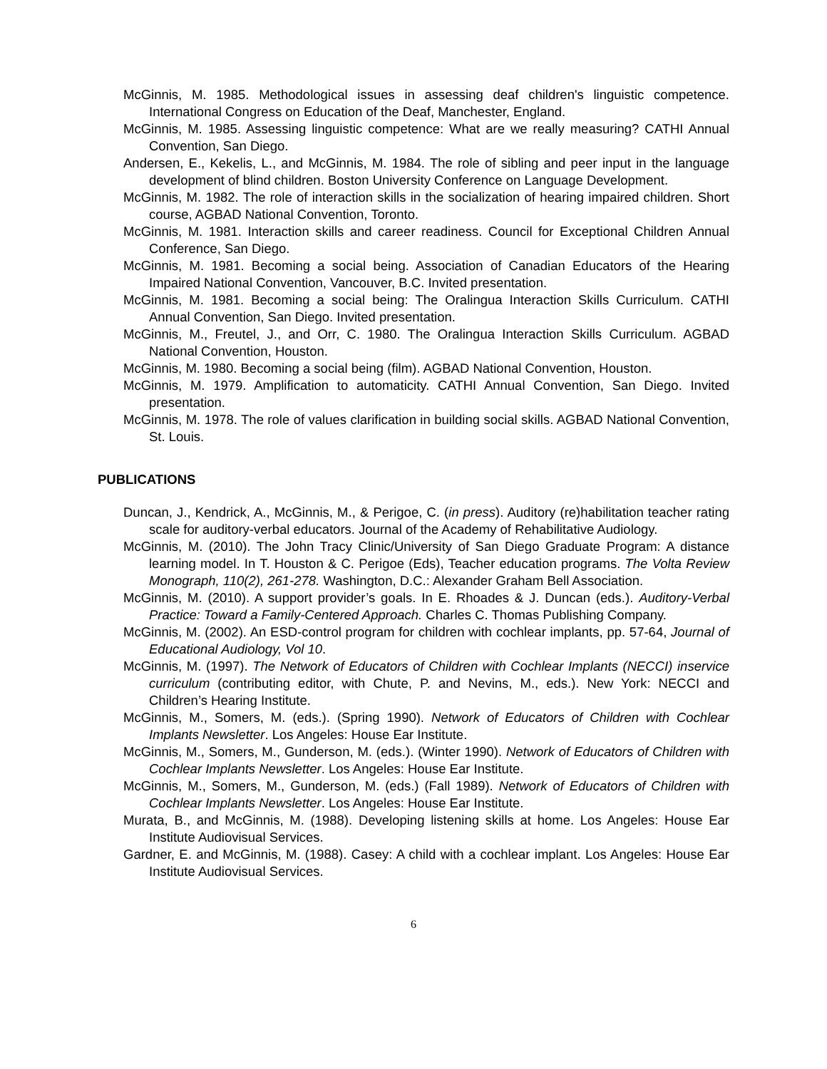McGinnis, M. 1985. Methodological issues in assessing deaf children's linguistic competence. International Congress on Education of the Deaf, Manchester, England.
McGinnis, M. 1985. Assessing linguistic competence: What are we really measuring? CATHI Annual Convention, San Diego.
Andersen, E., Kekelis, L., and McGinnis, M. 1984. The role of sibling and peer input in the language development of blind children. Boston University Conference on Language Development.
McGinnis, M. 1982. The role of interaction skills in the socialization of hearing impaired children. Short course, AGBAD National Convention, Toronto.
McGinnis, M. 1981. Interaction skills and career readiness. Council for Exceptional Children Annual Conference, San Diego.
McGinnis, M. 1981. Becoming a social being. Association of Canadian Educators of the Hearing Impaired National Convention, Vancouver, B.C. Invited presentation.
McGinnis, M. 1981. Becoming a social being: The Oralingua Interaction Skills Curriculum. CATHI Annual Convention, San Diego. Invited presentation.
McGinnis, M., Freutel, J., and Orr, C. 1980. The Oralingua Interaction Skills Curriculum. AGBAD National Convention, Houston.
McGinnis, M. 1980. Becoming a social being (film). AGBAD National Convention, Houston.
McGinnis, M. 1979. Amplification to automaticity. CATHI Annual Convention, San Diego. Invited presentation.
McGinnis, M. 1978. The role of values clarification in building social skills. AGBAD National Convention, St. Louis.
PUBLICATIONS
Duncan, J., Kendrick, A., McGinnis, M., & Perigoe, C. (in press). Auditory (re)habilitation teacher rating scale for auditory-verbal educators. Journal of the Academy of Rehabilitative Audiology.
McGinnis, M. (2010). The John Tracy Clinic/University of San Diego Graduate Program: A distance learning model. In T. Houston & C. Perigoe (Eds), Teacher education programs. The Volta Review Monograph, 110(2), 261-278. Washington, D.C.: Alexander Graham Bell Association.
McGinnis, M. (2010). A support provider’s goals. In E. Rhoades & J. Duncan (eds.). Auditory-Verbal Practice: Toward a Family-Centered Approach. Charles C. Thomas Publishing Company.
McGinnis, M. (2002). An ESD-control program for children with cochlear implants, pp. 57-64, Journal of Educational Audiology, Vol 10.
McGinnis, M. (1997). The Network of Educators of Children with Cochlear Implants (NECCI) inservice curriculum (contributing editor, with Chute, P. and Nevins, M., eds.). New York: NECCI and Children’s Hearing Institute.
McGinnis, M., Somers, M. (eds.). (Spring 1990). Network of Educators of Children with Cochlear Implants Newsletter. Los Angeles: House Ear Institute.
McGinnis, M., Somers, M., Gunderson, M. (eds.). (Winter 1990). Network of Educators of Children with Cochlear Implants Newsletter. Los Angeles: House Ear Institute.
McGinnis, M., Somers, M., Gunderson, M. (eds.) (Fall 1989). Network of Educators of Children with Cochlear Implants Newsletter. Los Angeles: House Ear Institute.
Murata, B., and McGinnis, M. (1988). Developing listening skills at home. Los Angeles: House Ear Institute Audiovisual Services.
Gardner, E. and McGinnis, M. (1988). Casey: A child with a cochlear implant. Los Angeles: House Ear Institute Audiovisual Services.
6